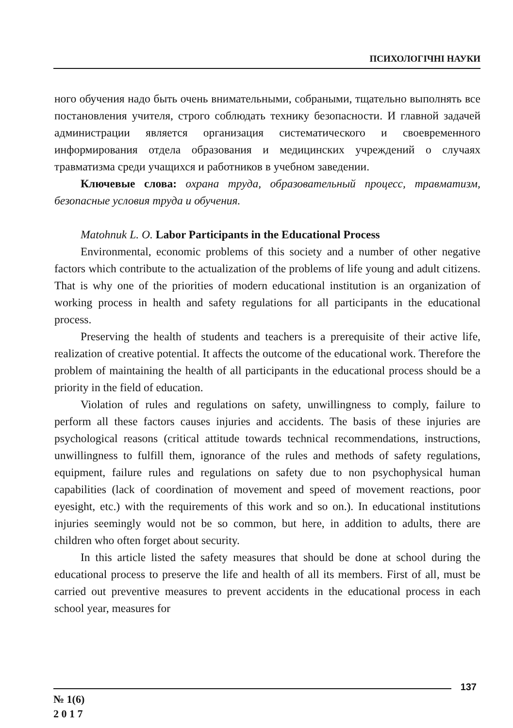ПСИХОЛОГІЧНІ НАУКИ
ного обучения надо быть очень внимательными, собраными, тщательно выполнять все постановления учителя, строго соблюдать технику безопасности. И главной задачей администрации является организация систематического и своевременного информирования отдела образования и медицинских учреждений о случаях травматизма среди учащихся и работников в учебном заведении.
Ключевые слова: охрана труда, образовательный процесс, травматизм, безопасные условия труда и обучения.
Matohnuk L. O. Labor Participants in the Educational Process
Environmental, economic problems of this society and a number of other negative factors which contribute to the actualization of the problems of life young and adult citizens. That is why one of the priorities of modern educational institution is an organization of working process in health and safety regulations for all participants in the educational process.
Preserving the health of students and teachers is a prerequisite of their active life, realization of creative potential. It affects the outcome of the educational work. Therefore the problem of maintaining the health of all participants in the educational process should be a priority in the field of education.
Violation of rules and regulations on safety, unwillingness to comply, failure to perform all these factors causes injuries and accidents. The basis of these injuries are psychological reasons (critical attitude towards technical recommendations, instructions, unwillingness to fulfill them, ignorance of the rules and methods of safety regulations, equipment, failure rules and regulations on safety due to non psychophysical human capabilities (lack of coordination of movement and speed of movement reactions, poor eyesight, etc.) with the requirements of this work and so on.). In educational institutions injuries seemingly would not be so common, but here, in addition to adults, there are children who often forget about security.
In this article listed the safety measures that should be done at school during the educational process to preserve the life and health of all its members. First of all, must be carried out preventive measures to prevent accidents in the educational process in each school year, measures for
137
№ 1(6)
2 0 1 7